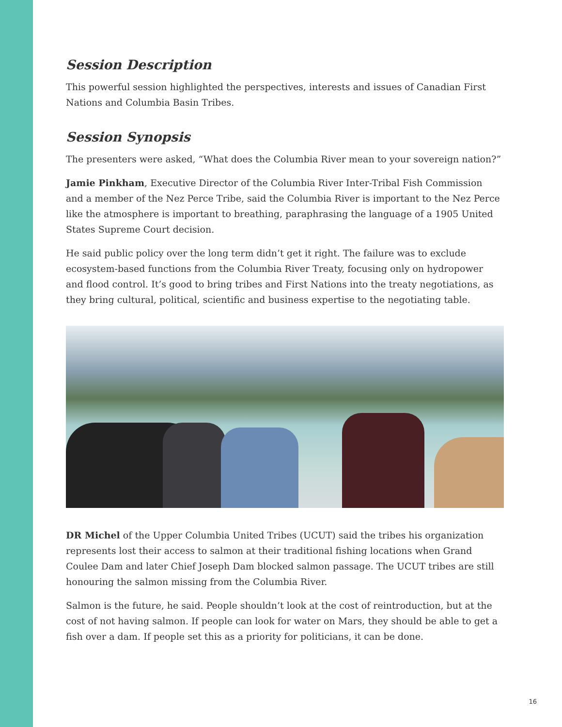Session Description
This powerful session highlighted the perspectives, interests and issues of Canadian First Nations and Columbia Basin Tribes.
Session Synopsis
The presenters were asked, “What does the Columbia River mean to your sovereign nation?”
Jamie Pinkham, Executive Director of the Columbia River Inter-Tribal Fish Commission and a member of the Nez Perce Tribe, said the Columbia River is important to the Nez Perce like the atmosphere is important to breathing, paraphrasing the language of a 1905 United States Supreme Court decision.
He said public policy over the long term didn’t get it right. The failure was to exclude ecosystem-based functions from the Columbia River Treaty, focusing only on hydropower and flood control. It’s good to bring tribes and First Nations into the treaty negotiations, as they bring cultural, political, scientific and business expertise to the negotiating table.
DR Michel of the Upper Columbia United Tribes (UCUT) said the tribes his organization represents lost their access to salmon at their traditional fishing locations when Grand Coulee Dam and later Chief Joseph Dam blocked salmon passage. The UCUT tribes are still honouring the salmon missing from the Columbia River.
Salmon is the future, he said. People shouldn’t look at the cost of reintroduction, but at the cost of not having salmon. If people can look for water on Mars, they should be able to get a fish over a dam. If people set this as a priority for politicians, it can be done.
16